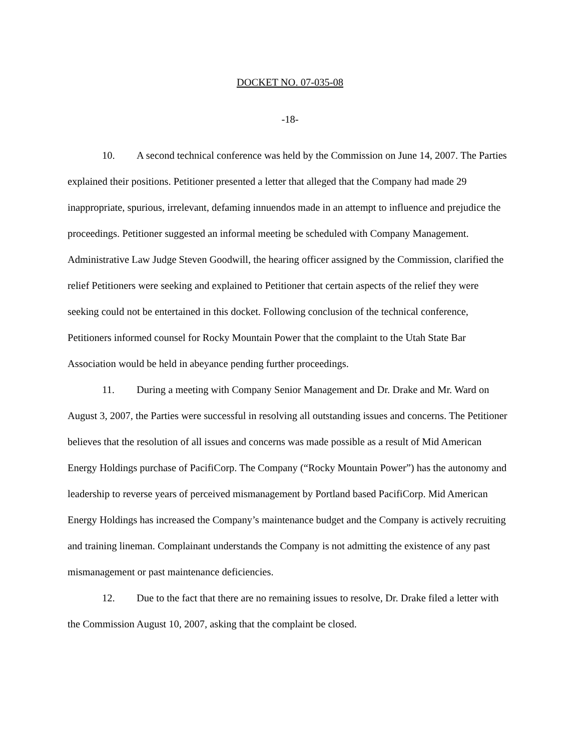DOCKET NO. 07-035-08
-18-
10. A second technical conference was held by the Commission on June 14, 2007. The Parties explained their positions. Petitioner presented a letter that alleged that the Company had made 29 inappropriate, spurious, irrelevant, defaming innuendos made in an attempt to influence and prejudice the proceedings. Petitioner suggested an informal meeting be scheduled with Company Management. Administrative Law Judge Steven Goodwill, the hearing officer assigned by the Commission, clarified the relief Petitioners were seeking and explained to Petitioner that certain aspects of the relief they were seeking could not be entertained in this docket. Following conclusion of the technical conference, Petitioners informed counsel for Rocky Mountain Power that the complaint to the Utah State Bar Association would be held in abeyance pending further proceedings.
11. During a meeting with Company Senior Management and Dr. Drake and Mr. Ward on August 3, 2007, the Parties were successful in resolving all outstanding issues and concerns. The Petitioner believes that the resolution of all issues and concerns was made possible as a result of Mid American Energy Holdings purchase of PacifiCorp. The Company (“Rocky Mountain Power”) has the autonomy and leadership to reverse years of perceived mismanagement by Portland based PacifiCorp. Mid American Energy Holdings has increased the Company’s maintenance budget and the Company is actively recruiting and training lineman. Complainant understands the Company is not admitting the existence of any past mismanagement or past maintenance deficiencies.
12. Due to the fact that there are no remaining issues to resolve, Dr. Drake filed a letter with the Commission August 10, 2007, asking that the complaint be closed.